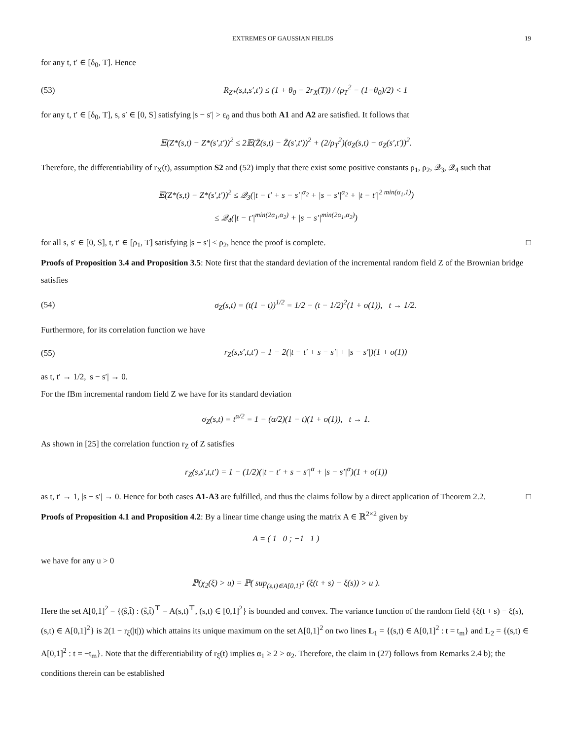EXTREMES OF GAUSSIAN FIELDS 19
for any t, t′ ∈ [δ<sub>0</sub>, T]. Hence
(53) R<sub>Z*</sub>(s,t,s′,t′) ≤ (1 + θ<sub>0</sub> − 2r<sub>X</sub>(T)) / (ρ<sub>T</sub><sup>2</sup> − (1−θ<sub>0</sub>)/2) < 1
for any t, t′ ∈ [δ<sub>0</sub>, T], s, s′ ∈ [0, S] satisfying |s − s′| > ε<sub>0</sub> and thus both A1 and A2 are satisfied. It follows that
𝔼(Z*(s,t) − Z*(s′,t′))<sup>2</sup> ≤ 2𝔼(Z̄(s,t) − Z̄(s′,t′))<sup>2</sup> + (2/ρ<sub>T</sub><sup>2</sup>)(σ<sub>Z</sub>(s,t) − σ<sub>Z</sub>(s′,t′))<sup>2</sup>.
Therefore, the differentiability of r<sub>X</sub>(t), assumption S2 and (52) imply that there exist some positive constants ρ<sub>1</sub>, ρ<sub>2</sub>, 𝒬<sub>3</sub>, 𝒬<sub>4</sub> such that
𝔼(Z*(s,t) − Z*(s′,t′))<sup>2</sup> ≤ 𝒬<sub>3</sub>(|t − t′ + s − s′|<sup>α<sub>2</sub></sup> + |s − s′|<sup>α<sub>2</sub></sup> + |t − t′|<sup>2 min(α<sub>1</sub>,1)</sup>)
≤ 𝒬<sub>4</sub>(|t − t′|<sup>min(2α<sub>1</sub>,α<sub>2</sub>)</sup> + |s − s′|<sup>min(2α<sub>1</sub>,α<sub>2</sub>)</sup>)
for all s, s′ ∈ [0, S], t, t′ ∈ [ρ<sub>1</sub>, T] satisfying |s − s′| < ρ<sub>2</sub>, hence the proof is complete. □
Proofs of Proposition 3.4 and Proposition 3.5: Note first that the standard deviation of the incremental random field Z of the Brownian bridge satisfies
(54) σ<sub>Z</sub>(s,t) = (t(1 − t))<sup>1/2</sup> = 1/2 − (t − 1/2)<sup>2</sup>(1 + o(1)), t → 1/2.
Furthermore, for its correlation function we have
(55) r<sub>Z</sub>(s,s′,t,t′) = 1 − 2(|t − t′ + s − s′| + |s − s′|)(1 + o(1))
as t, t′ → 1/2, |s − s′| → 0.
For the fBm incremental random field Z we have for its standard deviation
σ<sub>Z</sub>(s,t) = t<sup>α/2</sup> = 1 − (α/2)(1 − t)(1 + o(1)), t → 1.
As shown in [25] the correlation function r<sub>Z</sub> of Z satisfies
r<sub>Z</sub>(s,s′,t,t′) = 1 − (1/2)(|t − t′ + s − s′|<sup>α</sup> + |s − s′|<sup>α</sup>)(1 + o(1))
as t, t′ → 1, |s − s′| → 0. Hence for both cases A1-A3 are fulfilled, and thus the claims follow by a direct application of Theorem 2.2. □
Proofs of Proposition 4.1 and Proposition 4.2: By a linear time change using the matrix A ∈ ℝ<sup>2×2</sup> given by
A = ( 1 0 ; −1 1 )
we have for any u > 0
ℙ(χ<sub>2</sub>(ξ) > u) = ℙ( sup<sub>(s,t)∈A[0,1]<sup>2</sup></sub> (ξ(t + s) − ξ(s)) > u ).
Here the set A[0,1]<sup>2</sup> = {(s̃,t̃) : (s̃,t̃)<sup>⊤</sup> = A(s,t)<sup>⊤</sup>, (s,t) ∈ [0,1]<sup>2</sup>} is bounded and convex. The variance function of the random field {ξ(t + s) − ξ(s), (s,t) ∈ A[0,1]<sup>2</sup>} is 2(1 − r<sub>ξ</sub>(|t|)) which attains its unique maximum on the set A[0,1]<sup>2</sup> on two lines L<sub>1</sub> = {(s,t) ∈ A[0,1]<sup>2</sup> : t = t<sub>m</sub>} and L<sub>2</sub> = {(s,t) ∈ A[0,1]<sup>2</sup> : t = −t<sub>m</sub>}. Note that the differentiability of r<sub>ξ</sub>(t) implies α<sub>1</sub> ≥ 2 > α<sub>2</sub>. Therefore, the claim in (27) follows from Remarks 2.4 b); the conditions therein can be established